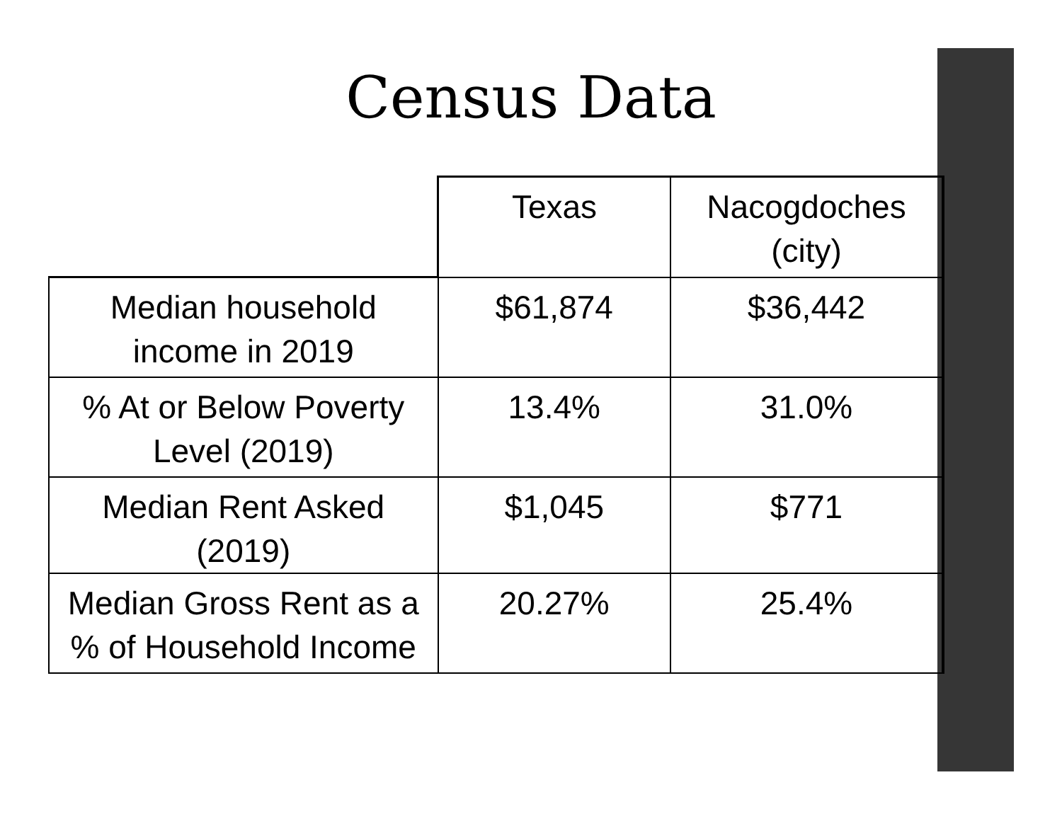Census Data
| | Texas | Nacogdoches (city) |
| --- | --- | --- |
| Median household income in 2019 | $61,874 | $36,442 |
| % At or Below Poverty Level (2019) | 13.4% | 31.0% |
| Median Rent Asked (2019) | $1,045 | $771 |
| Median Gross Rent as a % of Household Income | 20.27% | 25.4% |